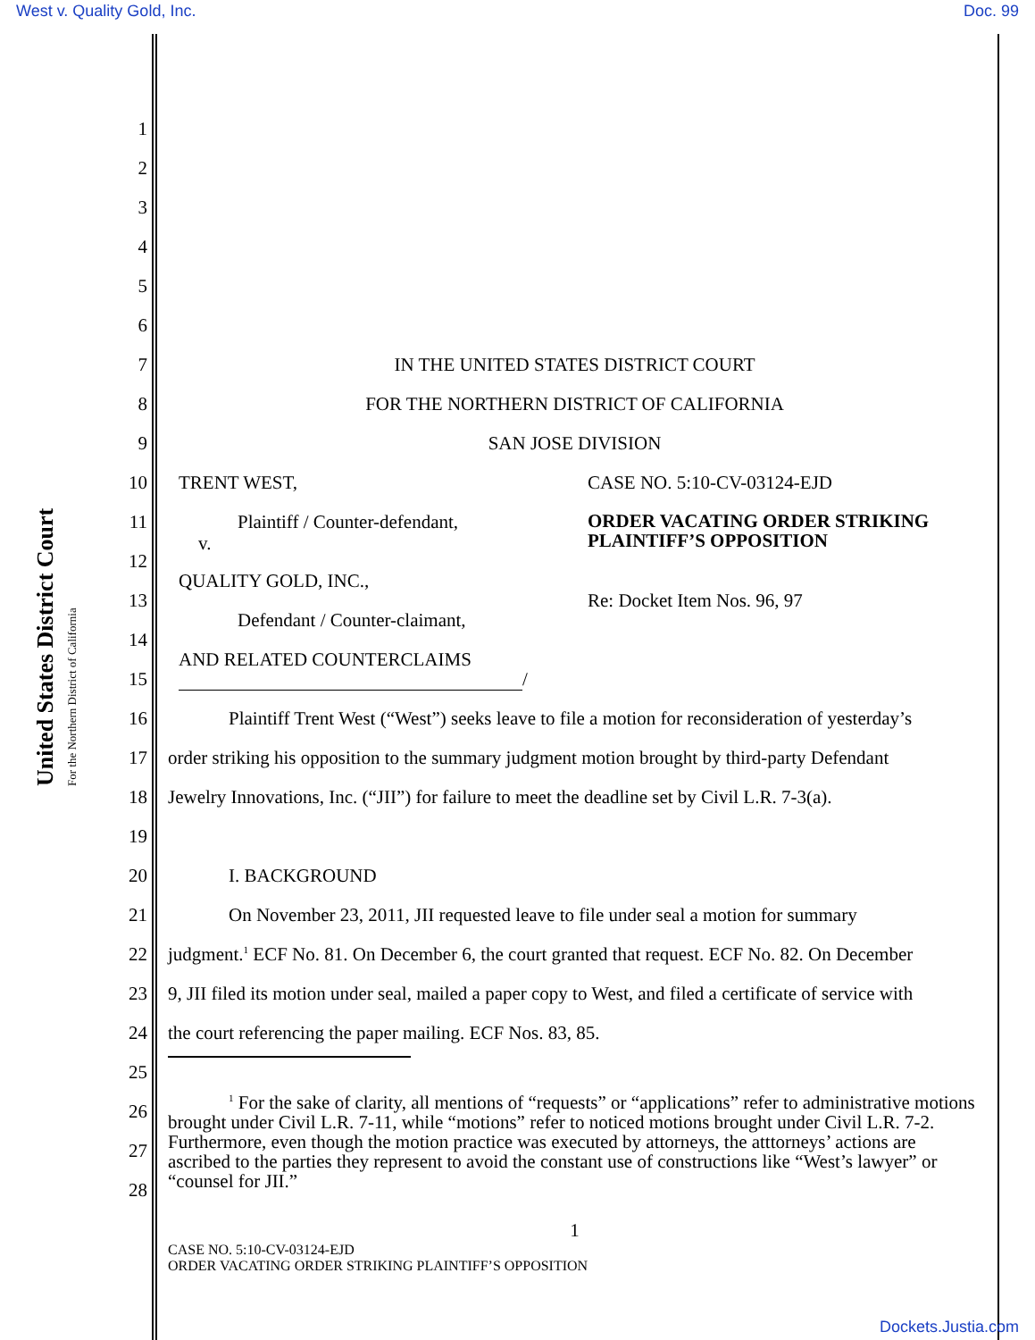West v. Quality Gold, Inc. Doc. 99
United States District Court
For the Northern District of California
1
2
3
4
5
6
7
IN THE UNITED STATES DISTRICT COURT
8
FOR THE NORTHERN DISTRICT OF CALIFORNIA
9
SAN JOSE DIVISION
10
TRENT WEST, CASE NO. 5:10-CV-03124-EJD
11
Plaintiff / Counter-defendant,
ORDER VACATING ORDER STRIKING PLAINTIFF’S OPPOSITION
v.
12
QUALITY GOLD, INC.,
13
Re: Docket Item Nos. 96, 97
Defendant / Counter-claimant,
14
AND RELATED COUNTERCLAIMS
15
/
16
Plaintiff Trent West (“West”) seeks leave to file a motion for reconsideration of yesterday’s
17
order striking his opposition to the summary judgment motion brought by third-party Defendant
18
Jewelry Innovations, Inc. (“JII”) for failure to meet the deadline set by Civil L.R. 7-3(a).
19
20
I. BACKGROUND
21
On November 23, 2011, JII requested leave to file under seal a motion for summary
22
judgment.<sup>1</sup> ECF No. 81. On December 6, the court granted that request. ECF No. 82. On December
23
9, JII filed its motion under seal, mailed a paper copy to West, and filed a certificate of service with
24
the court referencing the paper mailing. ECF Nos. 83, 85.
25
26
27
28
<sup>1</sup> For the sake of clarity, all mentions of “requests” or “applications” refer to administrative motions brought under Civil L.R. 7-11, while “motions” refer to noticed motions brought under Civil L.R. 7-2. Furthermore, even though the motion practice was executed by attorneys, the atttorneys’ actions are ascribed to the parties they represent to avoid the constant use of constructions like “West’s lawyer” or “counsel for JII.”
1
CASE NO. 5:10-CV-03124-EJD
ORDER VACATING ORDER STRIKING PLAINTIFF’S OPPOSITION
Dockets.Justia.com